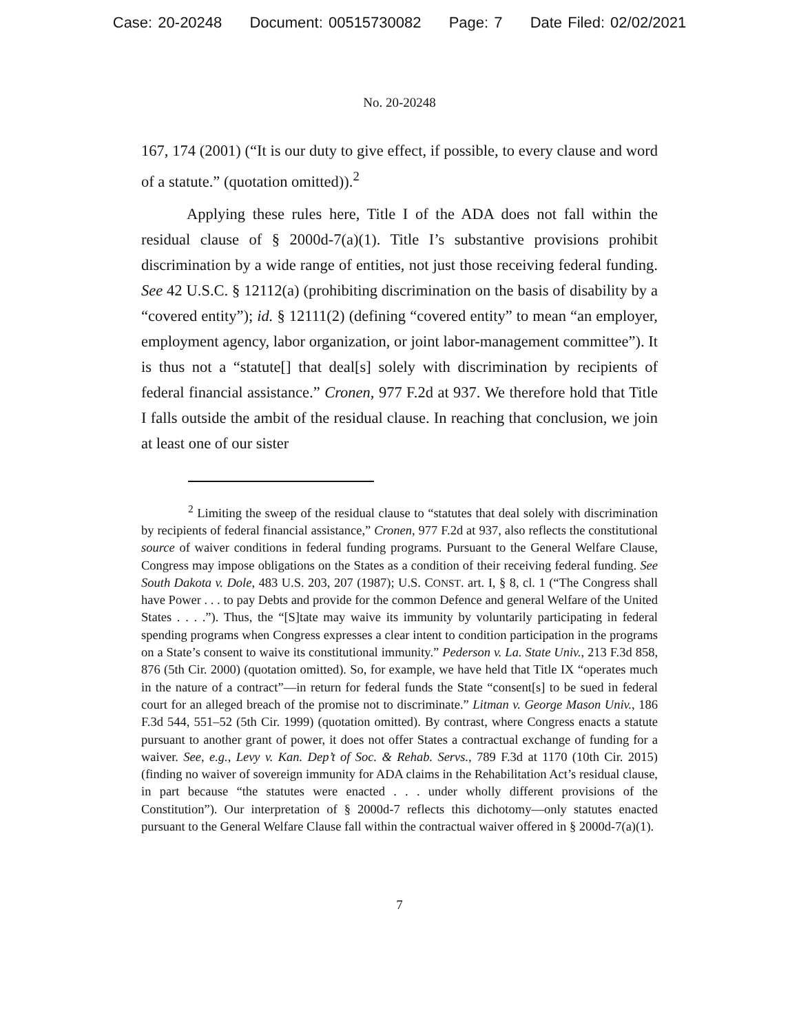Case: 20-20248 Document: 00515730082 Page: 7 Date Filed: 02/02/2021
No. 20-20248
167, 174 (2001) (“It is our duty to give effect, if possible, to every clause and word of a statute.” (quotation omitted)).<sup>2</sup>
Applying these rules here, Title I of the ADA does not fall within the residual clause of § 2000d-7(a)(1). Title I’s substantive provisions prohibit discrimination by a wide range of entities, not just those receiving federal funding. See 42 U.S.C. § 12112(a) (prohibiting discrimination on the basis of disability by a “covered entity”); id. § 12111(2) (defining “covered entity” to mean “an employer, employment agency, labor organization, or joint labor-management committee”). It is thus not a “statute[] that deal[s] solely with discrimination by recipients of federal financial assistance.” Cronen, 977 F.2d at 937. We therefore hold that Title I falls outside the ambit of the residual clause. In reaching that conclusion, we join at least one of our sister
<sup>2</sup> Limiting the sweep of the residual clause to “statutes that deal solely with discrimination by recipients of federal financial assistance,” Cronen, 977 F.2d at 937, also reflects the constitutional source of waiver conditions in federal funding programs. Pursuant to the General Welfare Clause, Congress may impose obligations on the States as a condition of their receiving federal funding. See South Dakota v. Dole, 483 U.S. 203, 207 (1987); U.S. CONST. art. I, § 8, cl. 1 (“The Congress shall have Power . . . to pay Debts and provide for the common Defence and general Welfare of the United States . . . .”). Thus, the “[S]tate may waive its immunity by voluntarily participating in federal spending programs when Congress expresses a clear intent to condition participation in the programs on a State’s consent to waive its constitutional immunity.” Pederson v. La. State Univ., 213 F.3d 858, 876 (5th Cir. 2000) (quotation omitted). So, for example, we have held that Title IX “operates much in the nature of a contract”—in return for federal funds the State “consent[s] to be sued in federal court for an alleged breach of the promise not to discriminate.” Litman v. George Mason Univ., 186 F.3d 544, 551–52 (5th Cir. 1999) (quotation omitted). By contrast, where Congress enacts a statute pursuant to another grant of power, it does not offer States a contractual exchange of funding for a waiver. See, e.g., Levy v. Kan. Dep’t of Soc. & Rehab. Servs., 789 F.3d at 1170 (10th Cir. 2015) (finding no waiver of sovereign immunity for ADA claims in the Rehabilitation Act’s residual clause, in part because “the statutes were enacted . . . under wholly different provisions of the Constitution”). Our interpretation of § 2000d-7 reflects this dichotomy—only statutes enacted pursuant to the General Welfare Clause fall within the contractual waiver offered in § 2000d-7(a)(1).
7